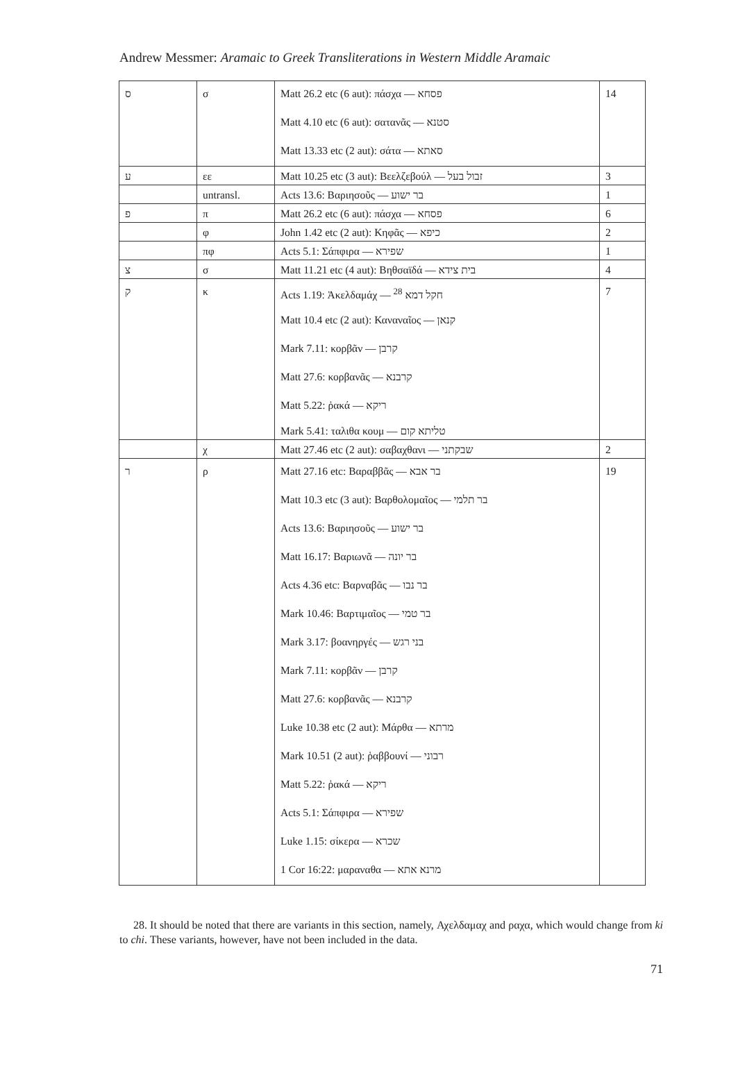Andrew Messmer: Aramaic to Greek Transliterations in Western Middle Aramaic
| ס | σ | Matt 26.2 etc (6 aut): πάσχα — פסחא | 14 |
| | | Matt 4.10 etc (6 aut): σατανᾶς — סטנא | |
| | | Matt 13.33 etc (2 aut): σάτα — סאתא | |
| ע | εε | Matt 10.25 etc (3 aut): Βεελζεβούλ — זבול בעל | 3 |
| | untransl. | Acts 13.6: Βαριησοῦς — בר ישוע | 1 |
| פ | π | Matt 26.2 etc (6 aut): πάσχα — פסחא | 6 |
| | φ | John 1.42 etc (2 aut): Κηφᾶς — כיפא | 2 |
| | πφ | Acts 5.1: Σάπφιρα — שפירא | 1 |
| צ | σ | Matt 11.21 etc (4 aut): Βηθσαϊδά — בית צידא | 4 |
| ק | κ | Acts 1.19: Ἀκελδαμάχ — חקל דמא <sup>28</sup> | 7 |
| | | Matt 10.4 etc (2 aut): Καναναῖος — קנאן | |
| | | Mark 7.11: κορβᾶν — קרבן | |
| | | Matt 27.6: κορβανᾶς — קרבנא | |
| | | Matt 5.22: ῥακά — ריקא | |
| | | Mark 5.41: ταλιθα κουμ — טליתא קום | |
| | χ | Matt 27.46 etc (2 aut): σαβαχθανι — שבקתני | 2 |
| ר | ρ | Matt 27.16 etc: Βαραββᾶς — בר אבא | 19 |
| | | Matt 10.3 etc (3 aut): Βαρθολομαῖος — בר תלמי | |
| | | Acts 13.6: Βαριησοῦς — בר ישוע | |
| | | Matt 16.17: Βαριωνᾶ — בר יונה | |
| | | Acts 4.36 etc: Βαρναβᾶς — בר נבו | |
| | | Mark 10.46: Βαρτιμαῖος — בר טמי | |
| | | Mark 3.17: βοανηργές — בני רגש | |
| | | Mark 7.11: κορβᾶν — קרבן | |
| | | Matt 27.6: κορβανᾶς — קרבנא | |
| | | Luke 10.38 etc (2 aut): Μάρθα — מרתא | |
| | | Mark 10.51 (2 aut): ῥαββουνί — רבוני | |
| | | Matt 5.22: ῥακά — ריקא | |
| | | Acts 5.1: Σάπφιρα — שפירא | |
| | | Luke 1.15: σίκερα — שכרא | |
| | | 1 Cor 16:22: μαραναθα — מרנא אתא | |
28. It should be noted that there are variants in this section, namely, Αχελδαμαχ and ραχα, which would change from ki to chi. These variants, however, have not been included in the data.
71